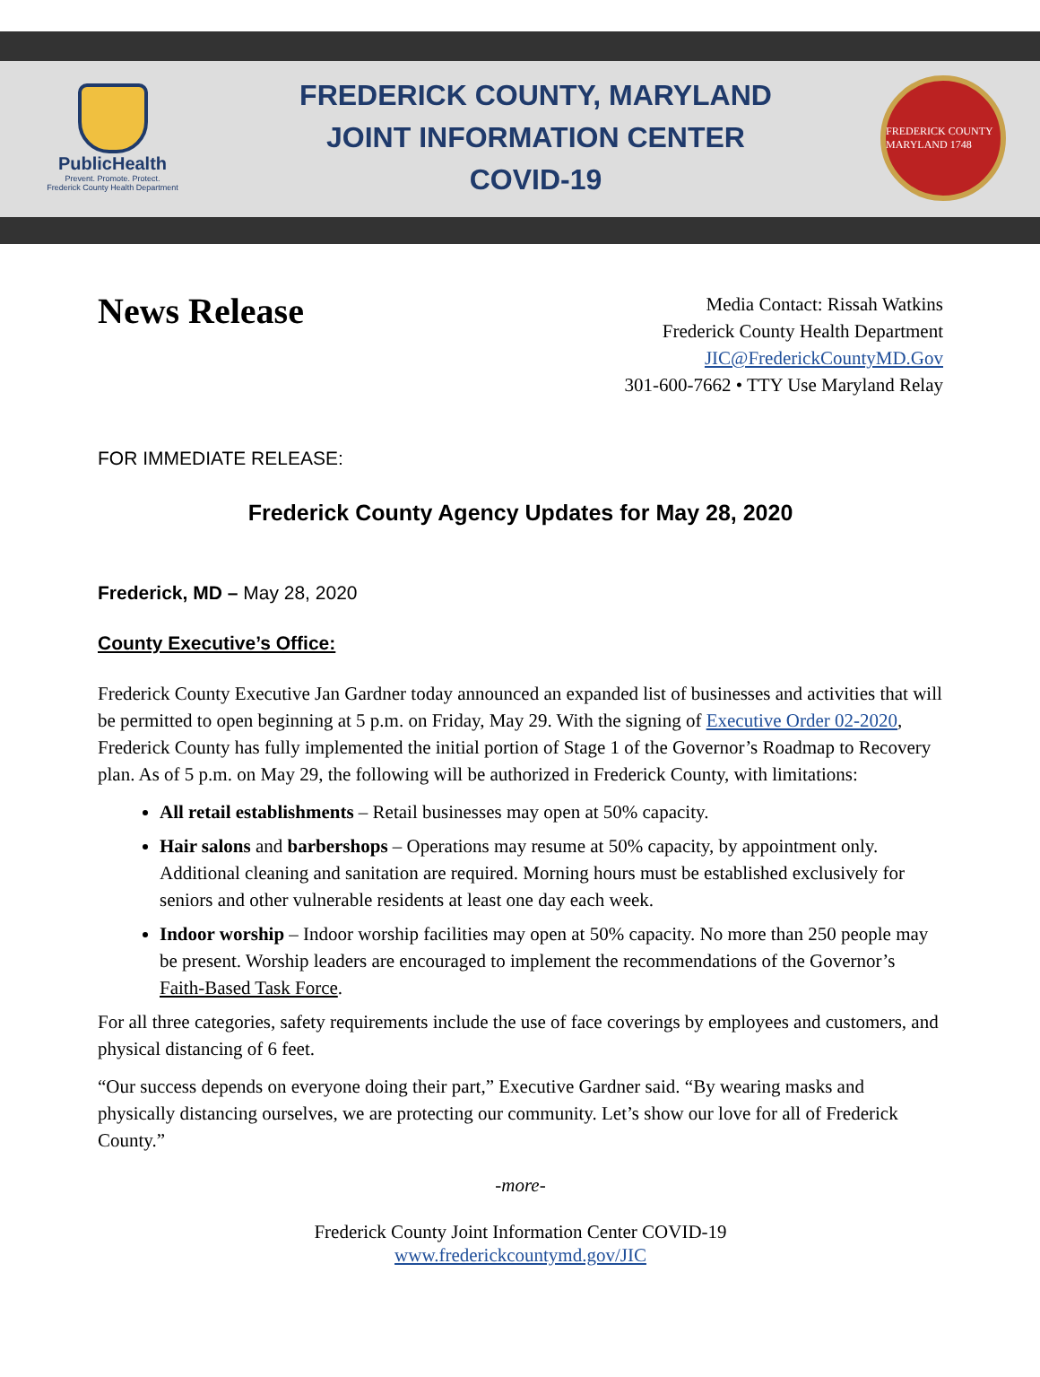PublicHealth
Prevent. Promote. Protect.
Frederick County Health Department
FREDERICK COUNTY, MARYLAND
JOINT INFORMATION CENTER
COVID-19
FREDERICK COUNTY MARYLAND 1748
News Release
Media Contact: Rissah Watkins
Frederick County Health Department
JIC@FrederickCountyMD.Gov
301-600-7662 • TTY Use Maryland Relay
FOR IMMEDIATE RELEASE:
Frederick County Agency Updates for May 28, 2020
Frederick, MD – May 28, 2020
County Executive’s Office:
Frederick County Executive Jan Gardner today announced an expanded list of businesses and activities that will be permitted to open beginning at 5 p.m. on Friday, May 29. With the signing of Executive Order 02-2020, Frederick County has fully implemented the initial portion of Stage 1 of the Governor’s Roadmap to Recovery plan. As of 5 p.m. on May 29, the following will be authorized in Frederick County, with limitations:
All retail establishments – Retail businesses may open at 50% capacity.
Hair salons and barbershops – Operations may resume at 50% capacity, by appointment only. Additional cleaning and sanitation are required. Morning hours must be established exclusively for seniors and other vulnerable residents at least one day each week.
Indoor worship – Indoor worship facilities may open at 50% capacity. No more than 250 people may be present. Worship leaders are encouraged to implement the recommendations of the Governor’s Faith-Based Task Force.
For all three categories, safety requirements include the use of face coverings by employees and customers, and physical distancing of 6 feet.
“Our success depends on everyone doing their part,” Executive Gardner said. “By wearing masks and physically distancing ourselves, we are protecting our community. Let’s show our love for all of Frederick County.”
-more-
Frederick County Joint Information Center COVID-19
www.frederickcountymd.gov/JIC